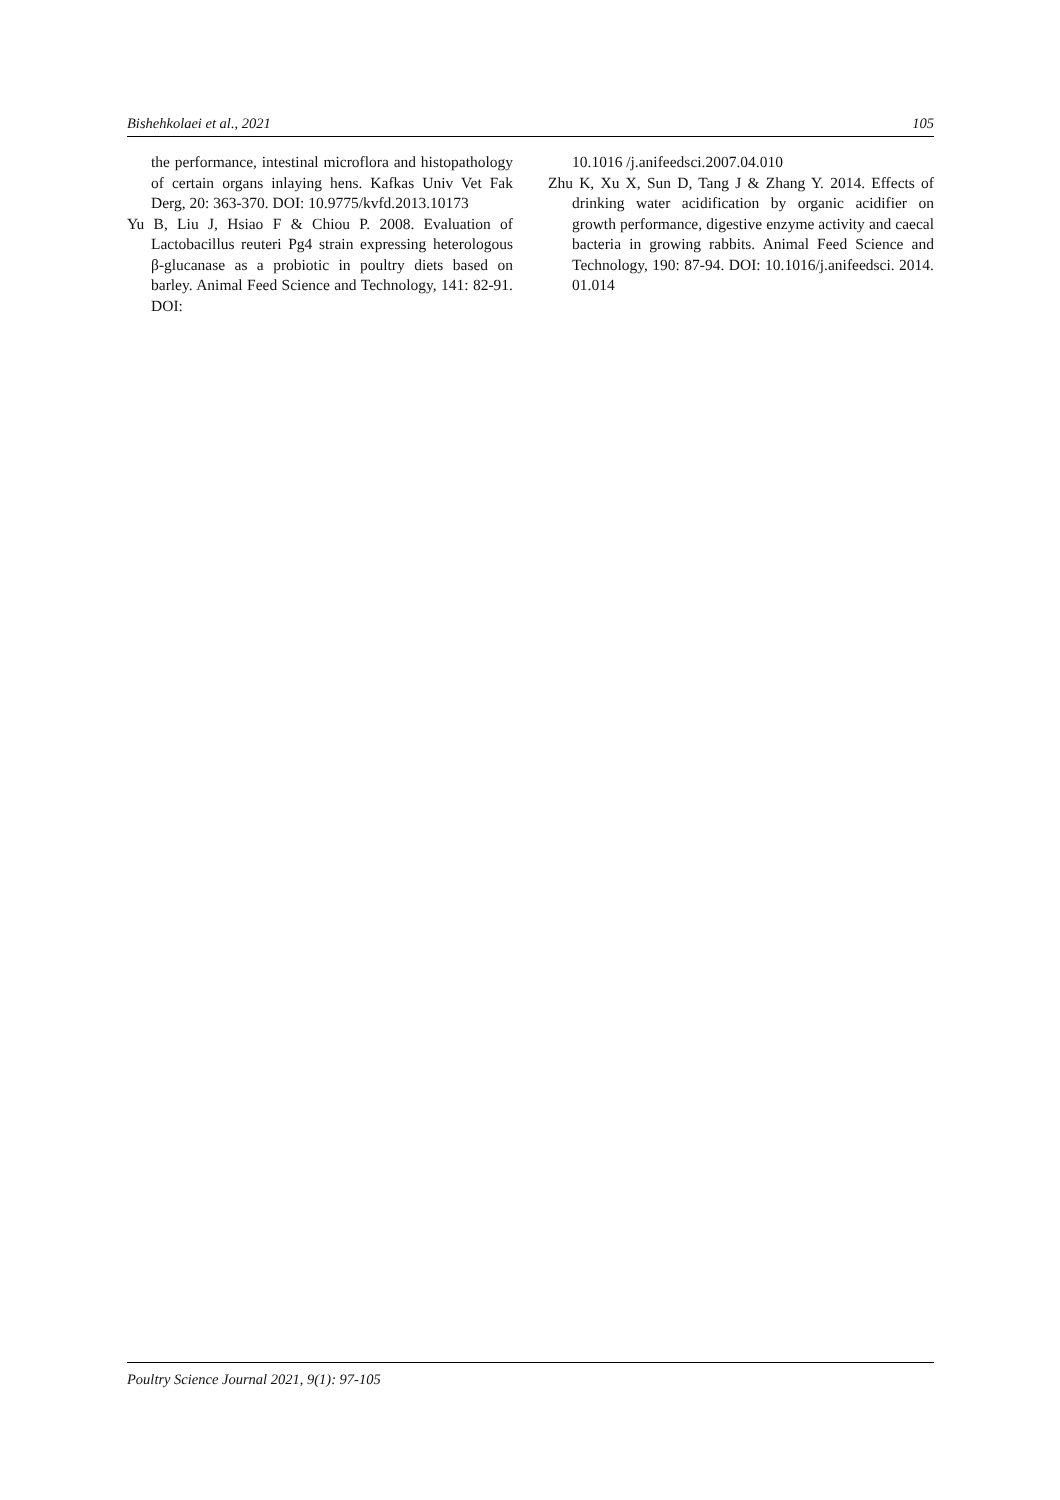Bishehkolaei et al., 2021 105
the performance, intestinal microflora and histopathology of certain organs inlaying hens. Kafkas Univ Vet Fak Derg, 20: 363-370. DOI: 10.9775/kvfd.2013.10173
Yu B, Liu J, Hsiao F & Chiou P. 2008. Evaluation of Lactobacillus reuteri Pg4 strain expressing heterologous β-glucanase as a probiotic in poultry diets based on barley. Animal Feed Science and Technology, 141: 82-91. DOI:
10.1016 /j.anifeedsci.2007.04.010
Zhu K, Xu X, Sun D, Tang J & Zhang Y. 2014. Effects of drinking water acidification by organic acidifier on growth performance, digestive enzyme activity and caecal bacteria in growing rabbits. Animal Feed Science and Technology, 190: 87-94. DOI: 10.1016/j.anifeedsci. 2014. 01.014
Poultry Science Journal 2021, 9(1): 97-105